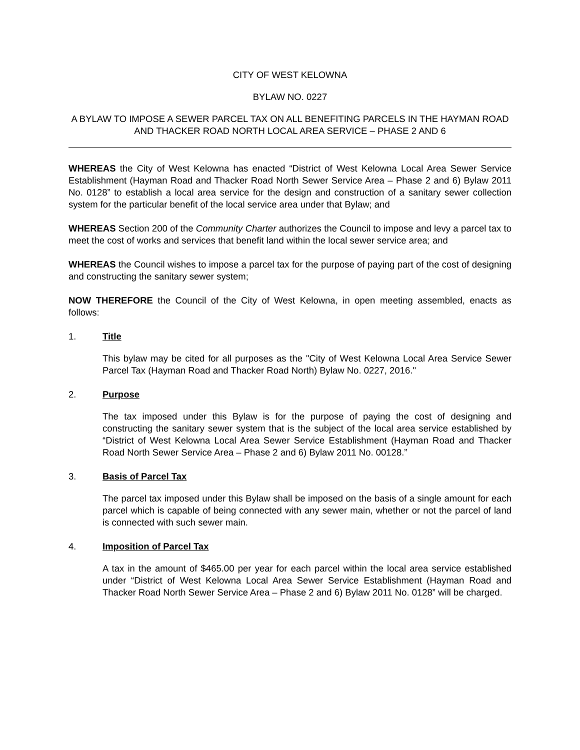CITY OF WEST KELOWNA
BYLAW NO. 0227
A BYLAW TO IMPOSE A SEWER PARCEL TAX ON ALL BENEFITING PARCELS IN THE HAYMAN ROAD AND THACKER ROAD NORTH LOCAL AREA SERVICE – PHASE 2 AND 6
WHEREAS the City of West Kelowna has enacted “District of West Kelowna Local Area Sewer Service Establishment (Hayman Road and Thacker Road North Sewer Service Area – Phase 2 and 6) Bylaw 2011 No. 0128” to establish a local area service for the design and construction of a sanitary sewer collection system for the particular benefit of the local service area under that Bylaw; and
WHEREAS Section 200 of the Community Charter authorizes the Council to impose and levy a parcel tax to meet the cost of works and services that benefit land within the local sewer service area; and
WHEREAS the Council wishes to impose a parcel tax for the purpose of paying part of the cost of designing and constructing the sanitary sewer system;
NOW THEREFORE the Council of the City of West Kelowna, in open meeting assembled, enacts as follows:
1. Title
This bylaw may be cited for all purposes as the "City of West Kelowna Local Area Service Sewer Parcel Tax (Hayman Road and Thacker Road North) Bylaw No. 0227, 2016."
2. Purpose
The tax imposed under this Bylaw is for the purpose of paying the cost of designing and constructing the sanitary sewer system that is the subject of the local area service established by “District of West Kelowna Local Area Sewer Service Establishment (Hayman Road and Thacker Road North Sewer Service Area – Phase 2 and 6) Bylaw 2011 No. 00128.”
3. Basis of Parcel Tax
The parcel tax imposed under this Bylaw shall be imposed on the basis of a single amount for each parcel which is capable of being connected with any sewer main, whether or not the parcel of land is connected with such sewer main.
4. Imposition of Parcel Tax
A tax in the amount of $465.00 per year for each parcel within the local area service established under “District of West Kelowna Local Area Sewer Service Establishment (Hayman Road and Thacker Road North Sewer Service Area – Phase 2 and 6) Bylaw 2011 No. 0128” will be charged.